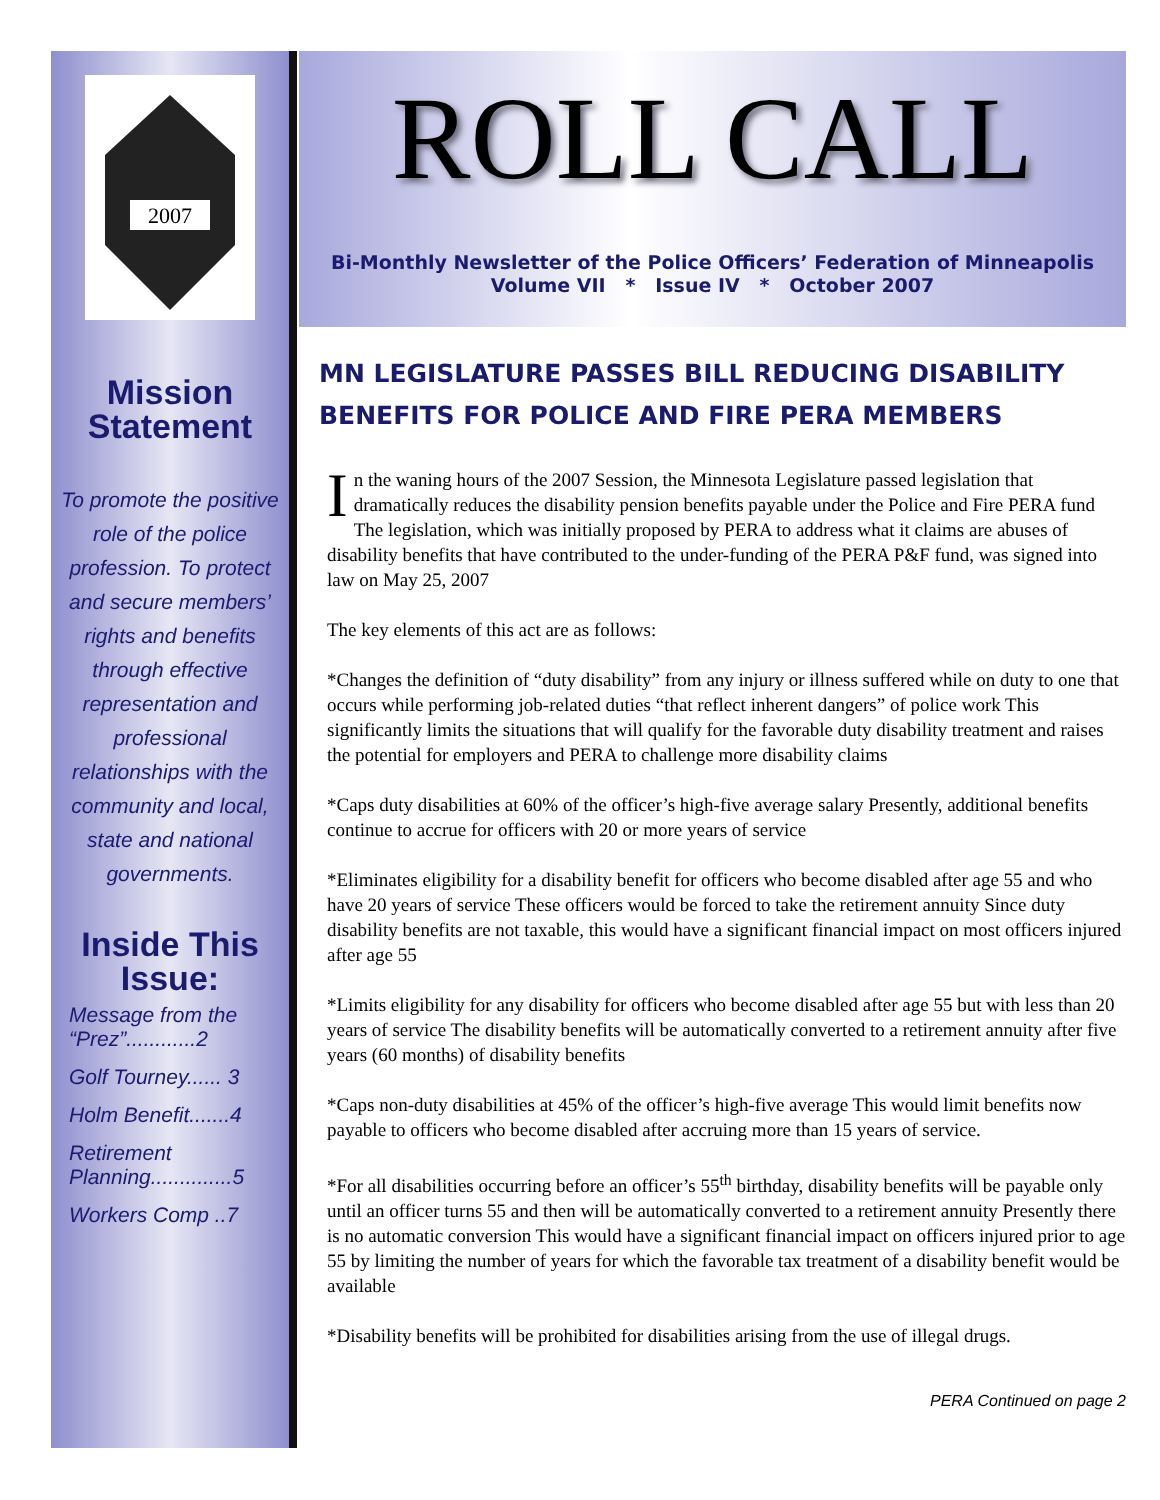2007
Mission Statement
To promote the positive role of the police profession. To protect and secure members’ rights and benefits through effective representation and professional relationships with the community and local, state and national governments.
Inside This Issue:
Message from the “Prez”............2
Golf Tourney...... 3
Holm Benefit.......4
Retirement Planning..............5
Workers Comp ..7
ROLL CALL
Bi-Monthly Newsletter of the Police Officers’ Federation of Minneapolis
Volume VII * Issue IV * October 2007
MN LEGISLATURE PASSES BILL REDUCING DISABILITY BENEFITS FOR POLICE AND FIRE PERA MEMBERS
In the waning hours of the 2007 Session, the Minnesota Legislature passed legislation that dramatically reduces the disability pension benefits payable under the Police and Fire PERA fund The legislation, which was initially proposed by PERA to address what it claims are abuses of disability benefits that have contributed to the under-funding of the PERA P&F fund, was signed into law on May 25, 2007
The key elements of this act are as follows:
*Changes the definition of “duty disability” from any injury or illness suffered while on duty to one that occurs while performing job-related duties “that reflect inherent dangers” of police work This significantly limits the situations that will qualify for the favorable duty disability treatment and raises the potential for employers and PERA to challenge more disability claims
*Caps duty disabilities at 60% of the officer’s high-five average salary Presently, additional benefits continue to accrue for officers with 20 or more years of service
*Eliminates eligibility for a disability benefit for officers who become disabled after age 55 and who have 20 years of service These officers would be forced to take the retirement annuity Since duty disability benefits are not taxable, this would have a significant financial impact on most officers injured after age 55
*Limits eligibility for any disability for officers who become disabled after age 55 but with less than 20 years of service The disability benefits will be automatically converted to a retirement annuity after five years (60 months) of disability benefits
*Caps non-duty disabilities at 45% of the officer’s high-five average This would limit benefits now payable to officers who become disabled after accruing more than 15 years of service.
*For all disabilities occurring before an officer’s 55<sup>th</sup> birthday, disability benefits will be payable only until an officer turns 55 and then will be automatically converted to a retirement annuity Presently there is no automatic conversion This would have a significant financial impact on officers injured prior to age 55 by limiting the number of years for which the favorable tax treatment of a disability benefit would be available
*Disability benefits will be prohibited for disabilities arising from the use of illegal drugs.
PERA Continued on page 2